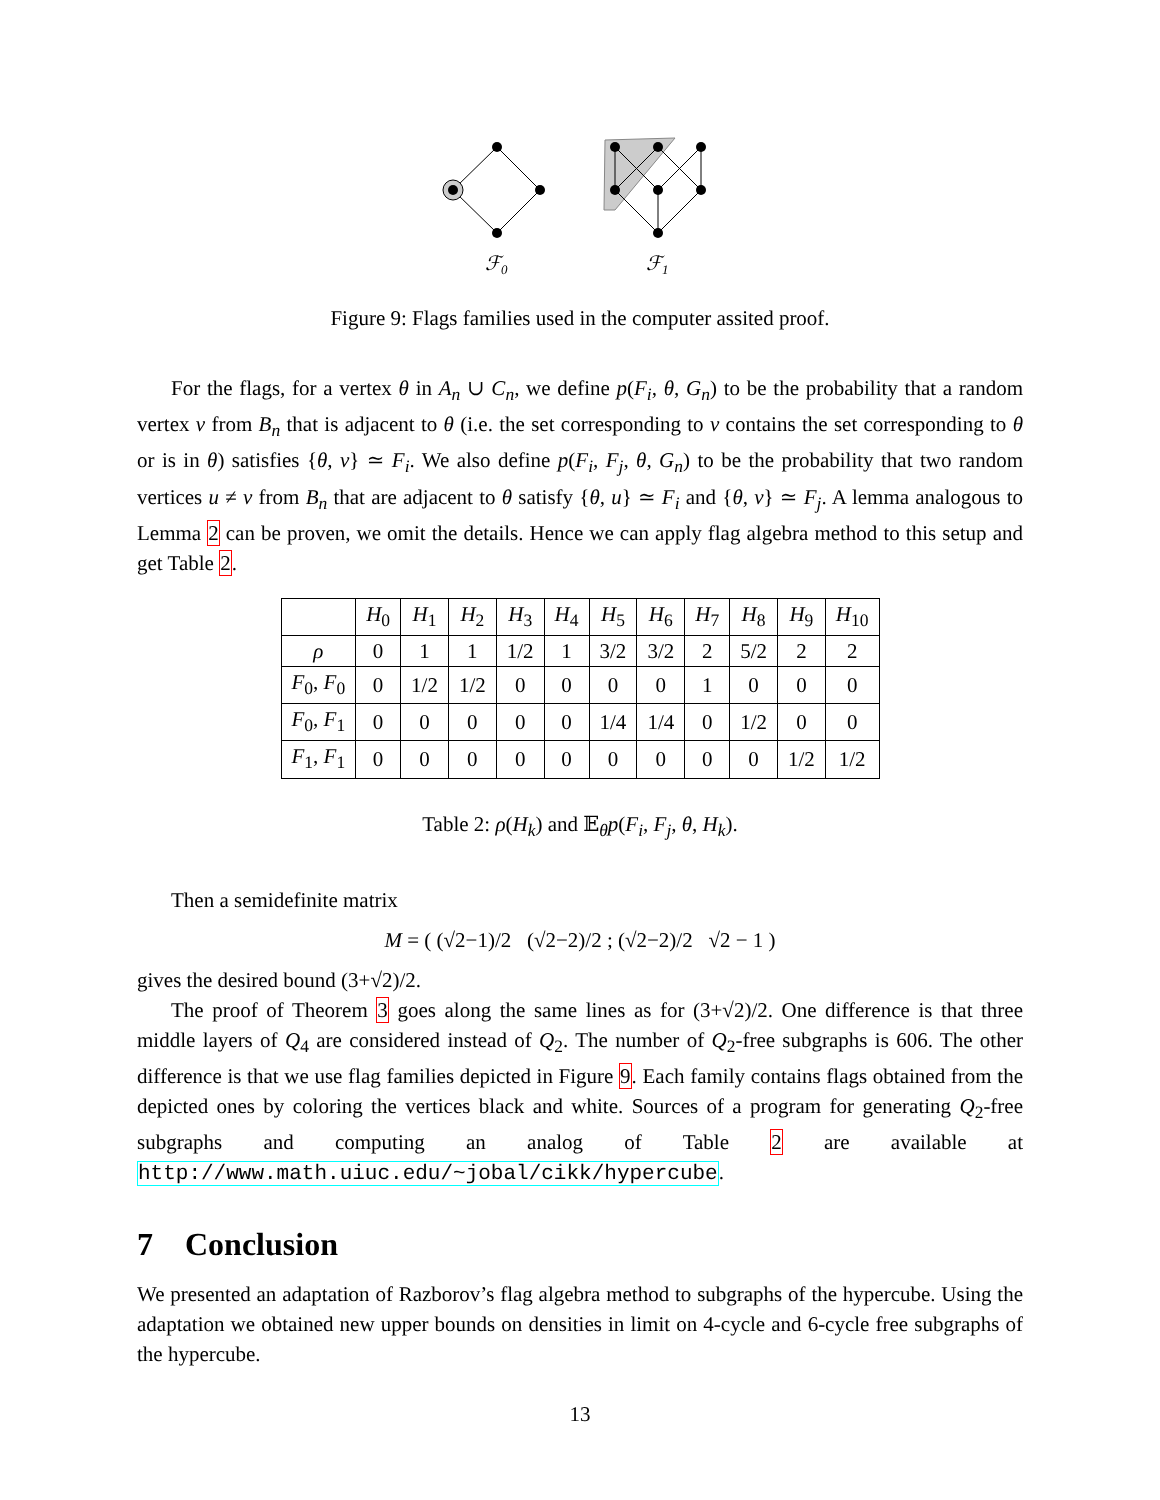ℱ0
ℱ1
Figure 9: Flags families used in the computer assited proof.
For the flags, for a vertex θ in A<sub>n</sub> ∪ C<sub>n</sub>, we define p(F<sub>i</sub>, θ, G<sub>n</sub>) to be the probability that a random vertex v from B<sub>n</sub> that is adjacent to θ (i.e. the set corresponding to v contains the set corresponding to θ or is in θ) satisfies {θ, v} ≃ F<sub>i</sub>. We also define p(F<sub>i</sub>, F<sub>j</sub>, θ, G<sub>n</sub>) to be the probability that two random vertices u ≠ v from B<sub>n</sub> that are adjacent to θ satisfy {θ, u} ≃ F<sub>i</sub> and {θ, v} ≃ F<sub>j</sub>. A lemma analogous to Lemma 2 can be proven, we omit the details. Hence we can apply flag algebra method to this setup and get Table 2.
| | H<sub>0</sub> | H<sub>1</sub> | H<sub>2</sub> | H<sub>3</sub> | H<sub>4</sub> | H<sub>5</sub> | H<sub>6</sub> | H<sub>7</sub> | H<sub>8</sub> | H<sub>9</sub> | H<sub>10</sub> |
| --- | --- | --- | --- | --- | --- | --- | --- | --- | --- | --- | --- |
| ρ | 0 | 1 | 1 | 1/2 | 1 | 3/2 | 3/2 | 2 | 5/2 | 2 | 2 |
| F<sub>0</sub>, F<sub>0</sub> | 0 | 1/2 | 1/2 | 0 | 0 | 0 | 0 | 1 | 0 | 0 | 0 |
| F<sub>0</sub>, F<sub>1</sub> | 0 | 0 | 0 | 0 | 0 | 1/4 | 1/4 | 0 | 1/2 | 0 | 0 |
| F<sub>1</sub>, F<sub>1</sub> | 0 | 0 | 0 | 0 | 0 | 0 | 0 | 0 | 0 | 1/2 | 1/2 |
Table 2: ρ(H<sub>k</sub>) and 𝔼<sub>θ</sub>p(F<sub>i</sub>, F<sub>j</sub>, θ, H<sub>k</sub>).
Then a semidefinite matrix
M = ( (√2−1)/2 (√2−2)/2 ; (√2−2)/2 √2 − 1 )
gives the desired bound (3+√2)/2.
The proof of Theorem 3 goes along the same lines as for (3+√2)/2. One difference is that three middle layers of Q<sub>4</sub> are considered instead of Q<sub>2</sub>. The number of Q<sub>2</sub>-free subgraphs is 606. The other difference is that we use flag families depicted in Figure 9. Each family contains flags obtained from the depicted ones by coloring the vertices black and white. Sources of a program for generating Q<sub>2</sub>-free subgraphs and computing an analog of Table 2 are available at http://www.math.uiuc.edu/~jobal/cikk/hypercube.
7 Conclusion
We presented an adaptation of Razborov’s flag algebra method to subgraphs of the hypercube. Using the adaptation we obtained new upper bounds on densities in limit on 4-cycle and 6-cycle free subgraphs of the hypercube.
13